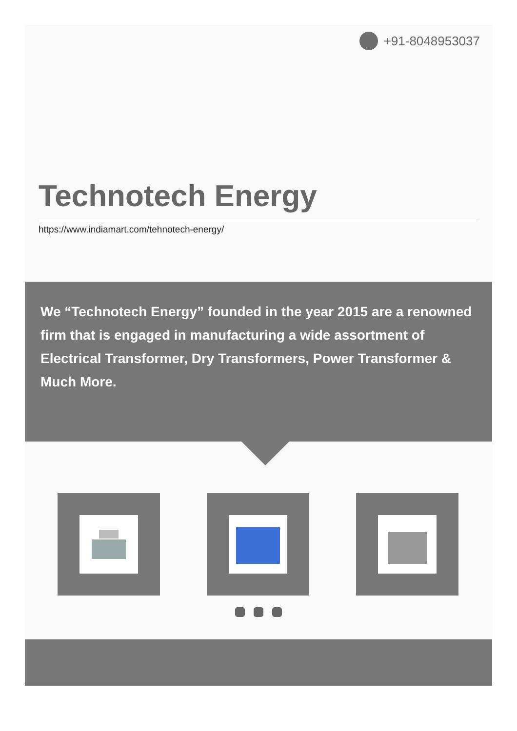+91-8048953037
Technotech Energy
https://www.indiamart.com/tehnotech-energy/
We “Technotech Energy” founded in the year 2015 are a renowned firm that is engaged in manufacturing a wide assortment of Electrical Transformer, Dry Transformers, Power Transformer & Much More.